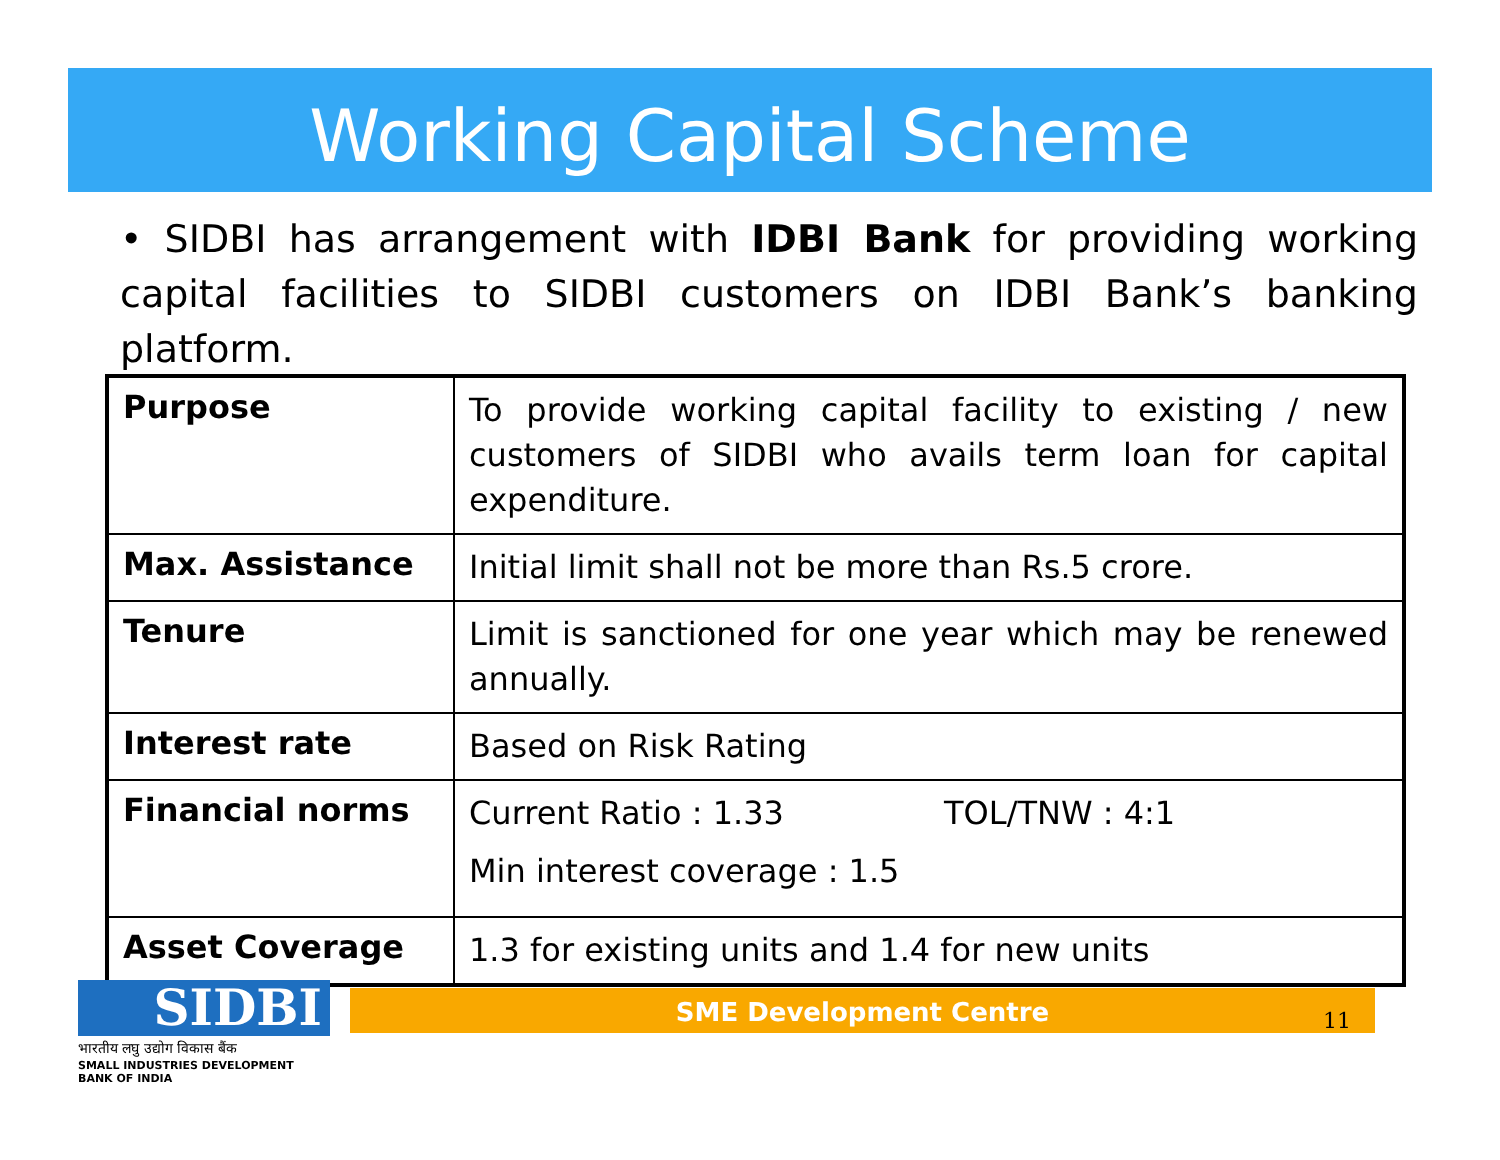Working Capital Scheme
• SIDBI has arrangement with IDBI Bank for providing working capital facilities to SIDBI customers on IDBI Bank’s banking platform.
| Purpose | To provide working capital facility to existing / new customers of SIDBI who avails term loan for capital expenditure. |
| Max. Assistance | Initial limit shall not be more than Rs.5 crore. |
| Tenure | Limit is sanctioned for one year which may be renewed annually. |
| Interest rate | Based on Risk Rating |
| Financial norms | Current Ratio : 1.33 TOL/TNW : 4:1 Min interest coverage : 1.5 |
| Asset Coverage | 1.3 for existing units and 1.4 for new units |
SIDBI
भारतीय लघु उद्योग विकास बैंक
SMALL INDUSTRIES DEVELOPMENT BANK OF INDIA
SME Development Centre
11